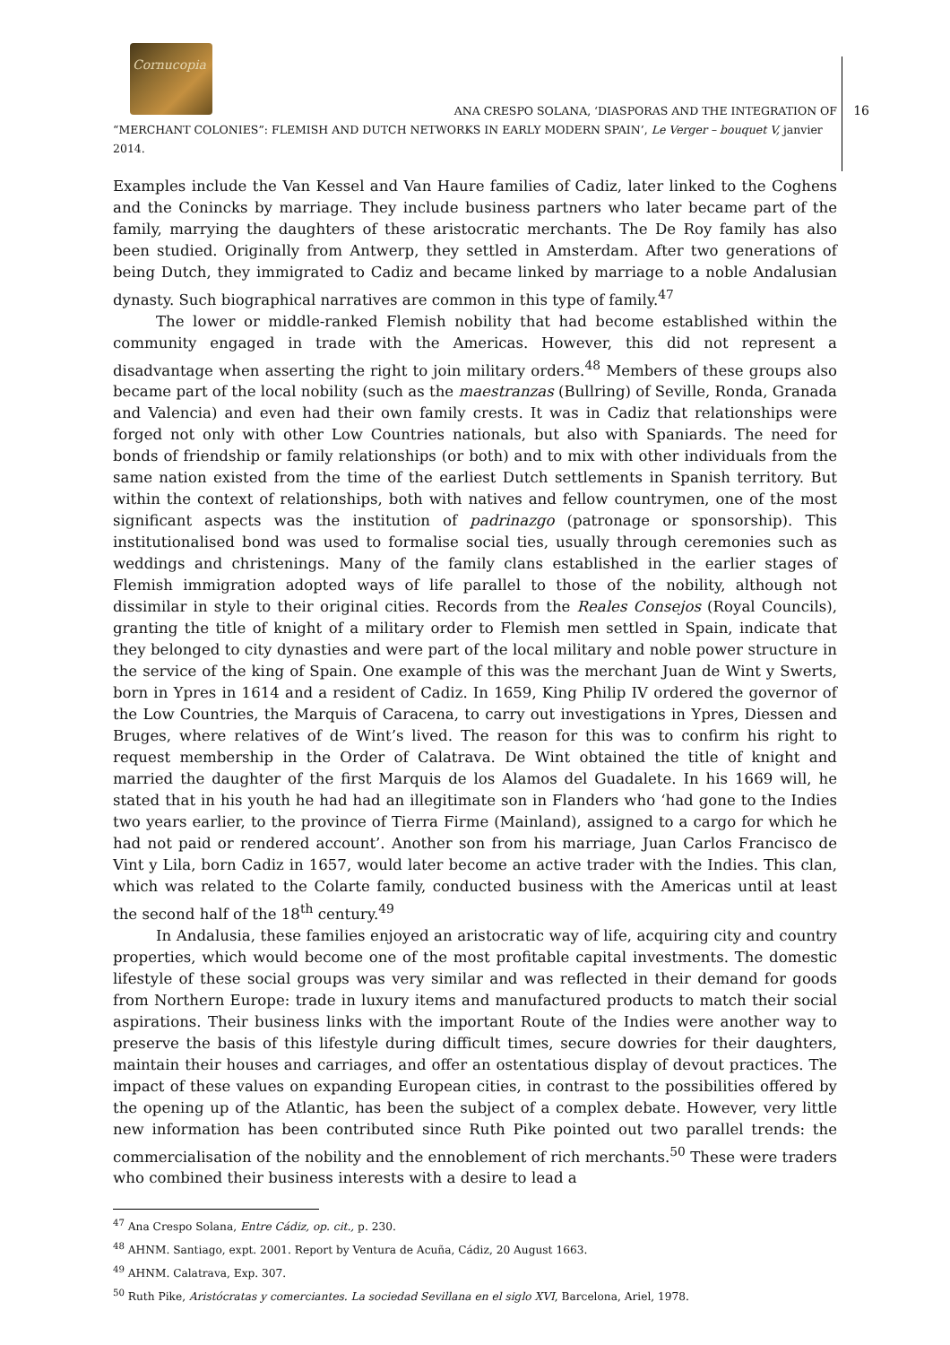Cornucopia
ANA CRESPO SOLANA, ‘DIASPORAS AND THE INTEGRATION OF
“MERCHANT COLONIES”: FLEMISH AND DUTCH NETWORKS IN EARLY MODERN SPAIN’, Le Verger – bouquet V, janvier 2014.
16
Examples include the Van Kessel and Van Haure families of Cadiz, later linked to the Coghens and the Conincks by marriage. They include business partners who later became part of the family, marrying the daughters of these aristocratic merchants. The De Roy family has also been studied. Originally from Antwerp, they settled in Amsterdam. After two generations of being Dutch, they immigrated to Cadiz and became linked by marriage to a noble Andalusian dynasty. Such biographical narratives are common in this type of family.<sup>47</sup>
The lower or middle-ranked Flemish nobility that had become established within the community engaged in trade with the Americas. However, this did not represent a disadvantage when asserting the right to join military orders.<sup>48</sup> Members of these groups also became part of the local nobility (such as the maestranzas (Bullring) of Seville, Ronda, Granada and Valencia) and even had their own family crests. It was in Cadiz that relationships were forged not only with other Low Countries nationals, but also with Spaniards. The need for bonds of friendship or family relationships (or both) and to mix with other individuals from the same nation existed from the time of the earliest Dutch settlements in Spanish territory. But within the context of relationships, both with natives and fellow countrymen, one of the most significant aspects was the institution of padrinazgo (patronage or sponsorship). This institutionalised bond was used to formalise social ties, usually through ceremonies such as weddings and christenings. Many of the family clans established in the earlier stages of Flemish immigration adopted ways of life parallel to those of the nobility, although not dissimilar in style to their original cities. Records from the Reales Consejos (Royal Councils), granting the title of knight of a military order to Flemish men settled in Spain, indicate that they belonged to city dynasties and were part of the local military and noble power structure in the service of the king of Spain. One example of this was the merchant Juan de Wint y Swerts, born in Ypres in 1614 and a resident of Cadiz. In 1659, King Philip IV ordered the governor of the Low Countries, the Marquis of Caracena, to carry out investigations in Ypres, Diessen and Bruges, where relatives of de Wint’s lived. The reason for this was to confirm his right to request membership in the Order of Calatrava. De Wint obtained the title of knight and married the daughter of the first Marquis de los Alamos del Guadalete. In his 1669 will, he stated that in his youth he had had an illegitimate son in Flanders who ‘had gone to the Indies two years earlier, to the province of Tierra Firme (Mainland), assigned to a cargo for which he had not paid or rendered account’. Another son from his marriage, Juan Carlos Francisco de Vint y Lila, born Cadiz in 1657, would later become an active trader with the Indies. This clan, which was related to the Colarte family, conducted business with the Americas until at least the second half of the 18<sup>th</sup> century.<sup>49</sup>
In Andalusia, these families enjoyed an aristocratic way of life, acquiring city and country properties, which would become one of the most profitable capital investments. The domestic lifestyle of these social groups was very similar and was reflected in their demand for goods from Northern Europe: trade in luxury items and manufactured products to match their social aspirations. Their business links with the important Route of the Indies were another way to preserve the basis of this lifestyle during difficult times, secure dowries for their daughters, maintain their houses and carriages, and offer an ostentatious display of devout practices. The impact of these values on expanding European cities, in contrast to the possibilities offered by the opening up of the Atlantic, has been the subject of a complex debate. However, very little new information has been contributed since Ruth Pike pointed out two parallel trends: the commercialisation of the nobility and the ennoblement of rich merchants.<sup>50</sup> These were traders who combined their business interests with a desire to lead a
<sup>47</sup> Ana Crespo Solana, Entre Cádiz, op. cit., p. 230.
<sup>48</sup> AHNM. Santiago, expt. 2001. Report by Ventura de Acuña, Cádiz, 20 August 1663.
<sup>49</sup> AHNM. Calatrava, Exp. 307.
<sup>50</sup> Ruth Pike, Aristócratas y comerciantes. La sociedad Sevillana en el siglo XVI, Barcelona, Ariel, 1978.